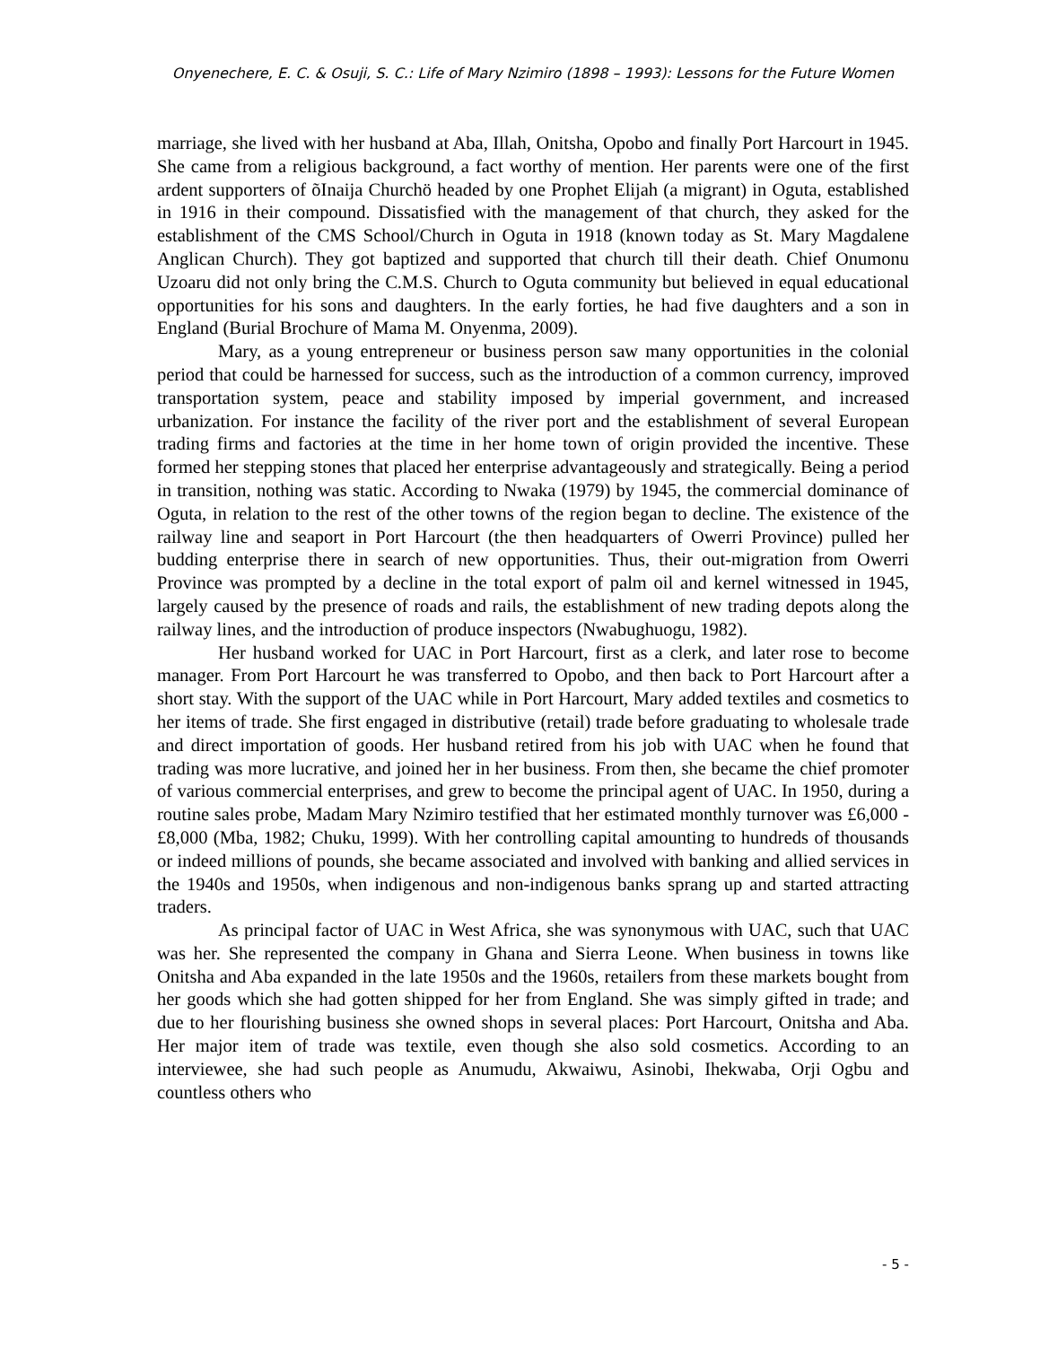Onyenechere, E. C. & Osuji, S. C.: Life of Mary Nzimiro (1898 – 1993): Lessons for the Future Women
marriage, she lived with her husband at Aba, Illah, Onitsha, Opobo and finally Port Harcourt in 1945. She came from a religious background, a fact worthy of mention. Her parents were one of the first ardent supporters of õInaija Churchö headed by one Prophet Elijah (a migrant) in Oguta, established in 1916 in their compound. Dissatisfied with the management of that church, they asked for the establishment of the CMS School/Church in Oguta in 1918 (known today as St. Mary Magdalene Anglican Church). They got baptized and supported that church till their death. Chief Onumonu Uzoaru did not only bring the C.M.S. Church to Oguta community but believed in equal educational opportunities for his sons and daughters. In the early forties, he had five daughters and a son in England (Burial Brochure of Mama M. Onyenma, 2009).
Mary, as a young entrepreneur or business person saw many opportunities in the colonial period that could be harnessed for success, such as the introduction of a common currency, improved transportation system, peace and stability imposed by imperial government, and increased urbanization. For instance the facility of the river port and the establishment of several European trading firms and factories at the time in her home town of origin provided the incentive. These formed her stepping stones that placed her enterprise advantageously and strategically. Being a period in transition, nothing was static. According to Nwaka (1979) by 1945, the commercial dominance of Oguta, in relation to the rest of the other towns of the region began to decline. The existence of the railway line and seaport in Port Harcourt (the then headquarters of Owerri Province) pulled her budding enterprise there in search of new opportunities. Thus, their out-migration from Owerri Province was prompted by a decline in the total export of palm oil and kernel witnessed in 1945, largely caused by the presence of roads and rails, the establishment of new trading depots along the railway lines, and the introduction of produce inspectors (Nwabughuogu, 1982).
Her husband worked for UAC in Port Harcourt, first as a clerk, and later rose to become manager. From Port Harcourt he was transferred to Opobo, and then back to Port Harcourt after a short stay. With the support of the UAC while in Port Harcourt, Mary added textiles and cosmetics to her items of trade. She first engaged in distributive (retail) trade before graduating to wholesale trade and direct importation of goods. Her husband retired from his job with UAC when he found that trading was more lucrative, and joined her in her business. From then, she became the chief promoter of various commercial enterprises, and grew to become the principal agent of UAC. In 1950, during a routine sales probe, Madam Mary Nzimiro testified that her estimated monthly turnover was £6,000 - £8,000 (Mba, 1982; Chuku, 1999). With her controlling capital amounting to hundreds of thousands or indeed millions of pounds, she became associated and involved with banking and allied services in the 1940s and 1950s, when indigenous and non-indigenous banks sprang up and started attracting traders.
As principal factor of UAC in West Africa, she was synonymous with UAC, such that UAC was her. She represented the company in Ghana and Sierra Leone. When business in towns like Onitsha and Aba expanded in the late 1950s and the 1960s, retailers from these markets bought from her goods which she had gotten shipped for her from England. She was simply gifted in trade; and due to her flourishing business she owned shops in several places: Port Harcourt, Onitsha and Aba. Her major item of trade was textile, even though she also sold cosmetics. According to an interviewee, she had such people as Anumudu, Akwaiwu, Asinobi, Ihekwaba, Orji Ogbu and countless others who
- 5 -